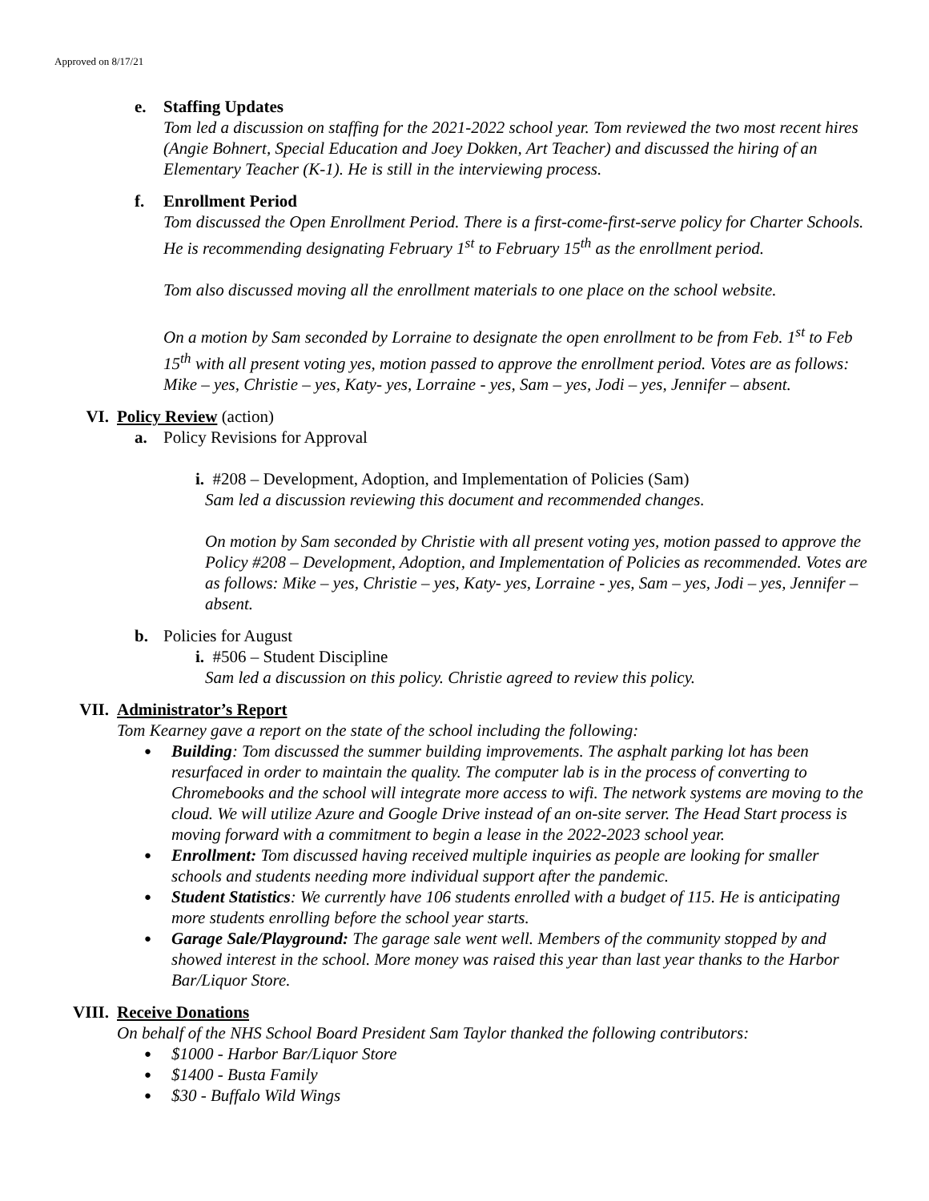Approved on 8/17/21
e. Staffing Updates
Tom led a discussion on staffing for the 2021-2022 school year. Tom reviewed the two most recent hires (Angie Bohnert, Special Education and Joey Dokken, Art Teacher) and discussed the hiring of an Elementary Teacher (K-1). He is still in the interviewing process.
f. Enrollment Period
Tom discussed the Open Enrollment Period. There is a first-come-first-serve policy for Charter Schools. He is recommending designating February 1<sup>st</sup> to February 15<sup>th</sup> as the enrollment period.
Tom also discussed moving all the enrollment materials to one place on the school website.
On a motion by Sam seconded by Lorraine to designate the open enrollment to be from Feb. 1<sup>st</sup> to Feb 15<sup>th</sup> with all present voting yes, motion passed to approve the enrollment period. Votes are as follows: Mike – yes, Christie – yes, Katy- yes, Lorraine - yes, Sam – yes, Jodi – yes, Jennifer – absent.
VI. Policy Review (action)
a. Policy Revisions for Approval
i. #208 – Development, Adoption, and Implementation of Policies (Sam)
Sam led a discussion reviewing this document and recommended changes.
On motion by Sam seconded by Christie with all present voting yes, motion passed to approve the Policy #208 – Development, Adoption, and Implementation of Policies as recommended. Votes are as follows: Mike – yes, Christie – yes, Katy- yes, Lorraine - yes, Sam – yes, Jodi – yes, Jennifer – absent.
b. Policies for August
i. #506 – Student Discipline
Sam led a discussion on this policy. Christie agreed to review this policy.
VII. Administrator’s Report
Tom Kearney gave a report on the state of the school including the following:
Building: Tom discussed the summer building improvements. The asphalt parking lot has been resurfaced in order to maintain the quality. The computer lab is in the process of converting to Chromebooks and the school will integrate more access to wifi. The network systems are moving to the cloud. We will utilize Azure and Google Drive instead of an on-site server. The Head Start process is moving forward with a commitment to begin a lease in the 2022-2023 school year.
Enrollment: Tom discussed having received multiple inquiries as people are looking for smaller schools and students needing more individual support after the pandemic.
Student Statistics: We currently have 106 students enrolled with a budget of 115. He is anticipating more students enrolling before the school year starts.
Garage Sale/Playground: The garage sale went well. Members of the community stopped by and showed interest in the school. More money was raised this year than last year thanks to the Harbor Bar/Liquor Store.
VIII. Receive Donations
On behalf of the NHS School Board President Sam Taylor thanked the following contributors:
$1000 - Harbor Bar/Liquor Store
$1400 - Busta Family
$30 - Buffalo Wild Wings